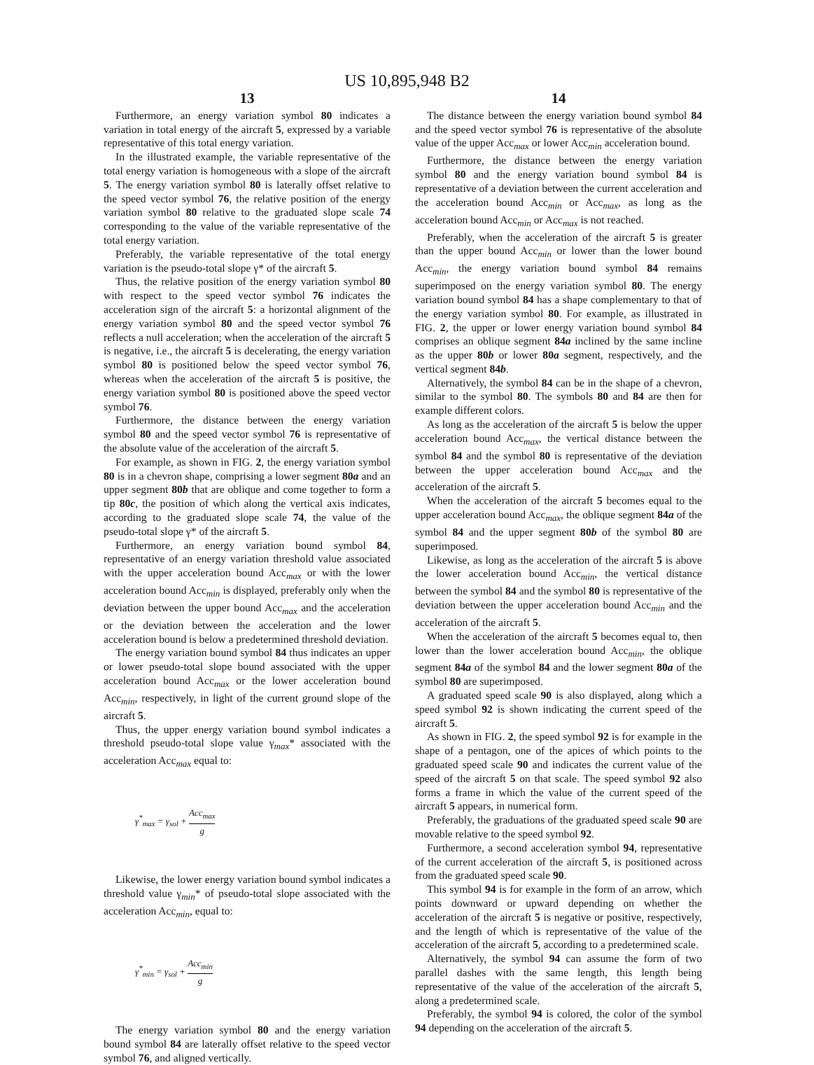US 10,895,948 B2
13
Furthermore, an energy variation symbol 80 indicates a variation in total energy of the aircraft 5, expressed by a variable representative of this total energy variation.
In the illustrated example, the variable representative of the total energy variation is homogeneous with a slope of the aircraft 5. The energy variation symbol 80 is laterally offset relative to the speed vector symbol 76, the relative position of the energy variation symbol 80 relative to the graduated slope scale 74 corresponding to the value of the variable representative of the total energy variation.
Preferably, the variable representative of the total energy variation is the pseudo-total slope γ* of the aircraft 5.
Thus, the relative position of the energy variation symbol 80 with respect to the speed vector symbol 76 indicates the acceleration sign of the aircraft 5: a horizontal alignment of the energy variation symbol 80 and the speed vector symbol 76 reflects a null acceleration; when the acceleration of the aircraft 5 is negative, i.e., the aircraft 5 is decelerating, the energy variation symbol 80 is positioned below the speed vector symbol 76, whereas when the acceleration of the aircraft 5 is positive, the energy variation symbol 80 is positioned above the speed vector symbol 76.
Furthermore, the distance between the energy variation symbol 80 and the speed vector symbol 76 is representative of the absolute value of the acceleration of the aircraft 5.
For example, as shown in FIG. 2, the energy variation symbol 80 is in a chevron shape, comprising a lower segment 80a and an upper segment 80b that are oblique and come together to form a tip 80c, the position of which along the vertical axis indicates, according to the graduated slope scale 74, the value of the pseudo-total slope γ* of the aircraft 5.
Furthermore, an energy variation bound symbol 84, representative of an energy variation threshold value associated with the upper acceleration bound Acc<sub>max</sub> or with the lower acceleration bound Acc<sub>min</sub> is displayed, preferably only when the deviation between the upper bound Acc<sub>max</sub> and the acceleration or the deviation between the acceleration and the lower acceleration bound is below a predetermined threshold deviation.
The energy variation bound symbol 84 thus indicates an upper or lower pseudo-total slope bound associated with the upper acceleration bound Acc<sub>max</sub> or the lower acceleration bound Acc<sub>min</sub>, respectively, in light of the current ground slope of the aircraft 5.
Thus, the upper energy variation bound symbol indicates a threshold pseudo-total slope value γ<sub>max</sub>* associated with the acceleration Acc<sub>max</sub> equal to:
γ<sup>*</sup><sub>max</sub> = γ<sub>sol</sub> + Acc<sub>max</sub> g
Likewise, the lower energy variation bound symbol indicates a threshold value γ<sub>min</sub>* of pseudo-total slope associated with the acceleration Acc<sub>min</sub>, equal to:
γ<sup>*</sup><sub>min</sub> = γ<sub>sol</sub> + Acc<sub>min</sub> g
The energy variation symbol 80 and the energy variation bound symbol 84 are laterally offset relative to the speed vector symbol 76, and aligned vertically.
14
The distance between the energy variation bound symbol 84 and the speed vector symbol 76 is representative of the absolute value of the upper Acc<sub>max</sub> or lower Acc<sub>min</sub> acceleration bound.
Furthermore, the distance between the energy variation symbol 80 and the energy variation bound symbol 84 is representative of a deviation between the current acceleration and the acceleration bound Acc<sub>min</sub> or Acc<sub>max</sub>, as long as the acceleration bound Acc<sub>min</sub> or Acc<sub>max</sub> is not reached.
Preferably, when the acceleration of the aircraft 5 is greater than the upper bound Acc<sub>min</sub> or lower than the lower bound Acc<sub>min</sub>, the energy variation bound symbol 84 remains superimposed on the energy variation symbol 80. The energy variation bound symbol 84 has a shape complementary to that of the energy variation symbol 80. For example, as illustrated in FIG. 2, the upper or lower energy variation bound symbol 84 comprises an oblique segment 84a inclined by the same incline as the upper 80b or lower 80a segment, respectively, and the vertical segment 84b.
Alternatively, the symbol 84 can be in the shape of a chevron, similar to the symbol 80. The symbols 80 and 84 are then for example different colors.
As long as the acceleration of the aircraft 5 is below the upper acceleration bound Acc<sub>max</sub>, the vertical distance between the symbol 84 and the symbol 80 is representative of the deviation between the upper acceleration bound Acc<sub>max</sub> and the acceleration of the aircraft 5.
When the acceleration of the aircraft 5 becomes equal to the upper acceleration bound Acc<sub>max</sub>, the oblique segment 84a of the symbol 84 and the upper segment 80b of the symbol 80 are superimposed.
Likewise, as long as the acceleration of the aircraft 5 is above the lower acceleration bound Acc<sub>min</sub>, the vertical distance between the symbol 84 and the symbol 80 is representative of the deviation between the upper acceleration bound Acc<sub>min</sub> and the acceleration of the aircraft 5.
When the acceleration of the aircraft 5 becomes equal to, then lower than the lower acceleration bound Acc<sub>min</sub>, the oblique segment 84a of the symbol 84 and the lower segment 80a of the symbol 80 are superimposed.
A graduated speed scale 90 is also displayed, along which a speed symbol 92 is shown indicating the current speed of the aircraft 5.
As shown in FIG. 2, the speed symbol 92 is for example in the shape of a pentagon, one of the apices of which points to the graduated speed scale 90 and indicates the current value of the speed of the aircraft 5 on that scale. The speed symbol 92 also forms a frame in which the value of the current speed of the aircraft 5 appears, in numerical form.
Preferably, the graduations of the graduated speed scale 90 are movable relative to the speed symbol 92.
Furthermore, a second acceleration symbol 94, representative of the current acceleration of the aircraft 5, is positioned across from the graduated speed scale 90.
This symbol 94 is for example in the form of an arrow, which points downward or upward depending on whether the acceleration of the aircraft 5 is negative or positive, respectively, and the length of which is representative of the value of the acceleration of the aircraft 5, according to a predetermined scale.
Alternatively, the symbol 94 can assume the form of two parallel dashes with the same length, this length being representative of the value of the acceleration of the aircraft 5, along a predetermined scale.
Preferably, the symbol 94 is colored, the color of the symbol 94 depending on the acceleration of the aircraft 5.